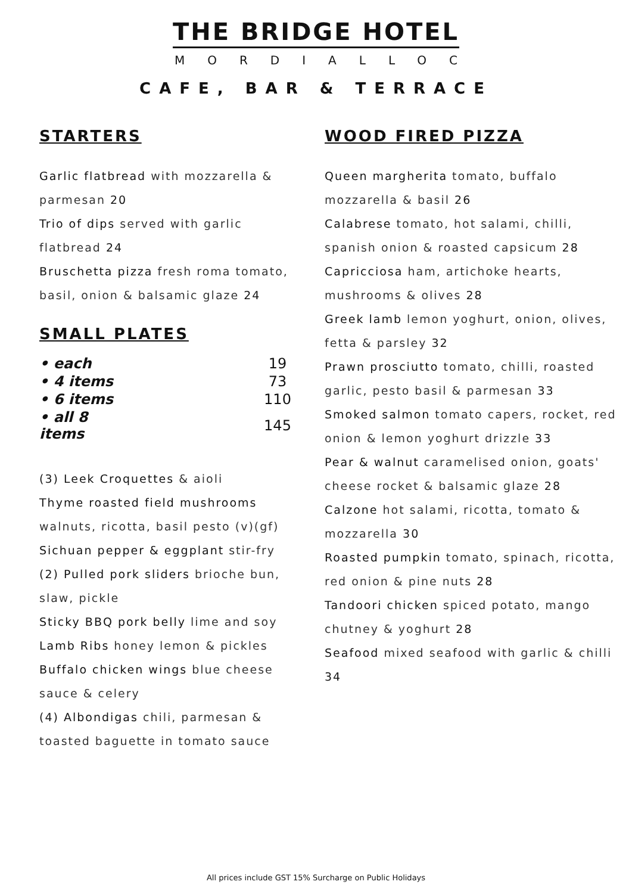THE BRIDGE HOTEL
MORDIALLOC
CAFE, BAR & TERRACE
STARTERS
Garlic flatbread with mozzarella & parmesan 20
Trio of dips served with garlic flatbread 24
Bruschetta pizza fresh roma tomato, basil, onion & balsamic glaze 24
SMALL PLATES
| • each | 19 |
| • 4 items | 73 |
| • 6 items | 110 |
| • all 8 items | 145 |
(3) Leek Croquettes & aioli
Thyme roasted field mushrooms walnuts, ricotta, basil pesto (v)(gf)
Sichuan pepper & eggplant stir-fry
(2) Pulled pork sliders brioche bun, slaw, pickle
Sticky BBQ pork belly lime and soy
Lamb Ribs honey lemon & pickles
Buffalo chicken wings blue cheese sauce & celery
(4) Albondigas chili, parmesan & toasted baguette in tomato sauce
WOOD FIRED PIZZA
Queen margherita tomato, buffalo mozzarella & basil 26
Calabrese tomato, hot salami, chilli, spanish onion & roasted capsicum 28
Capricciosa ham, artichoke hearts, mushrooms & olives 28
Greek lamb lemon yoghurt, onion, olives, fetta & parsley 32
Prawn prosciutto tomato, chilli, roasted garlic, pesto basil & parmesan 33
Smoked salmon tomato capers, rocket, red onion & lemon yoghurt drizzle 33
Pear & walnut caramelised onion, goats' cheese rocket & balsamic glaze 28
Calzone hot salami, ricotta, tomato & mozzarella 30
Roasted pumpkin tomato, spinach, ricotta, red onion & pine nuts 28
Tandoori chicken spiced potato, mango chutney & yoghurt 28
Seafood mixed seafood with garlic & chilli 34
All prices include GST 15% Surcharge on Public Holidays